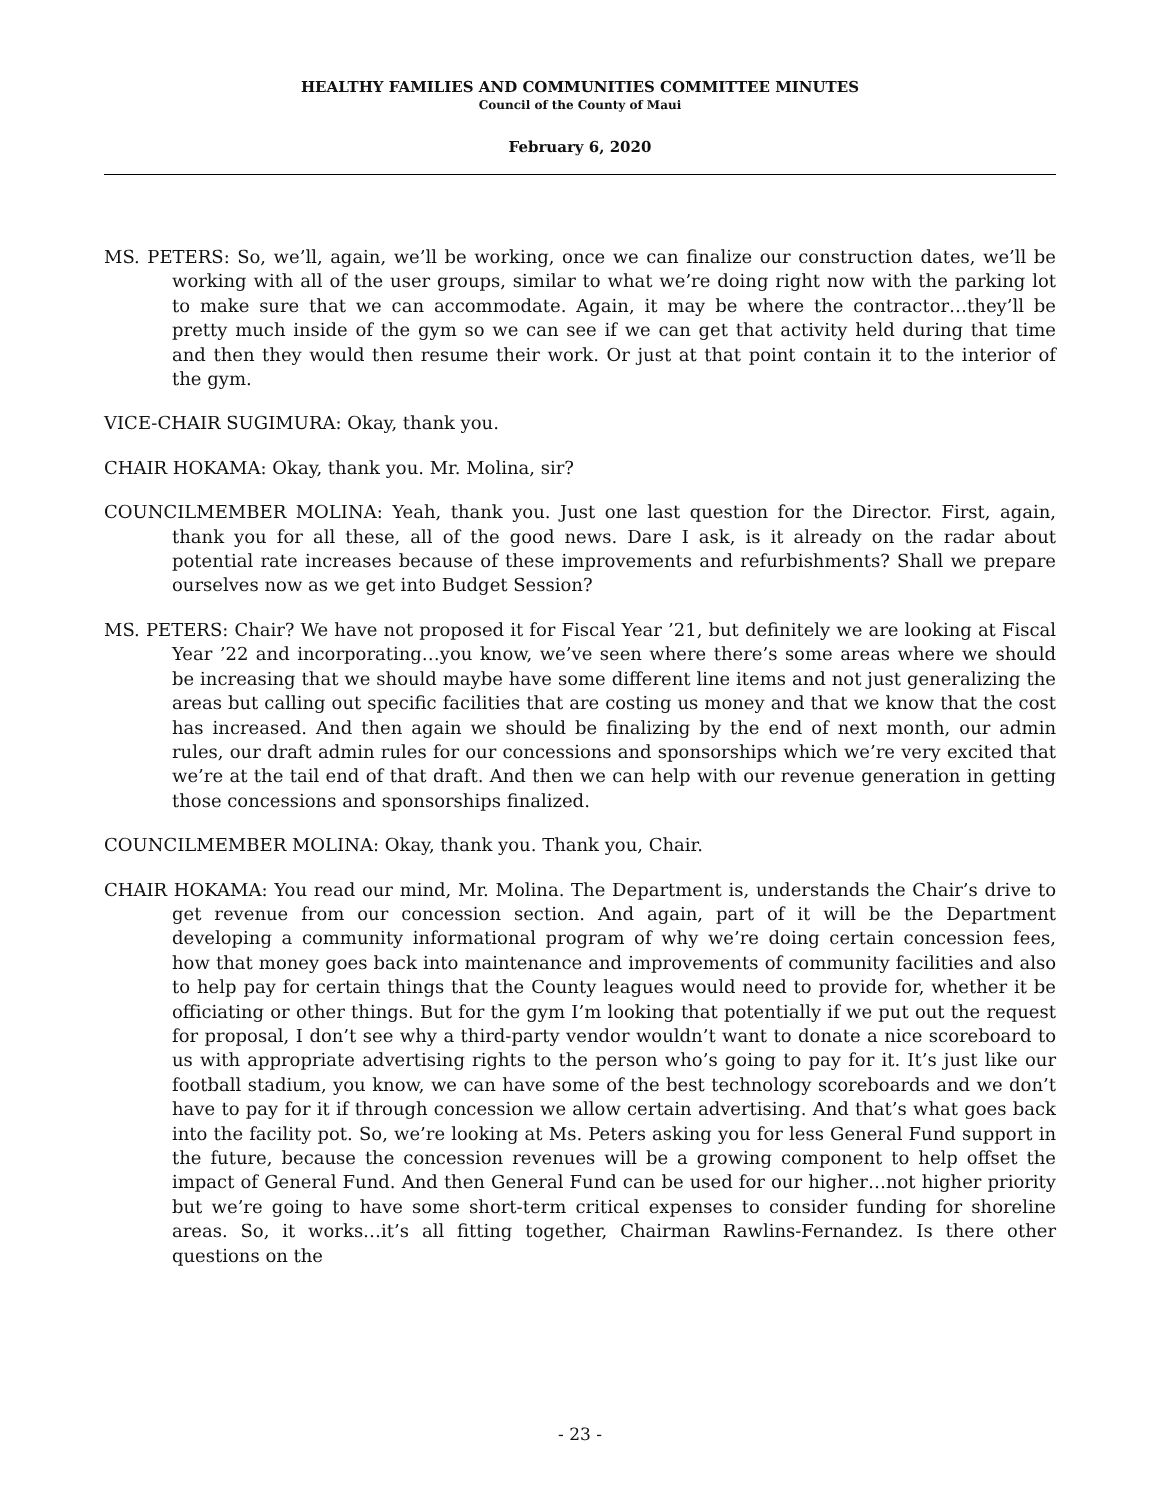HEALTHY FAMILIES AND COMMUNITIES COMMITTEE MINUTES
Council of the County of Maui
February 6, 2020
MS. PETERS: So, we’ll, again, we’ll be working, once we can finalize our construction dates, we’ll be working with all of the user groups, similar to what we’re doing right now with the parking lot to make sure that we can accommodate. Again, it may be where the contractor…they’ll be pretty much inside of the gym so we can see if we can get that activity held during that time and then they would then resume their work. Or just at that point contain it to the interior of the gym.
VICE-CHAIR SUGIMURA: Okay, thank you.
CHAIR HOKAMA: Okay, thank you. Mr. Molina, sir?
COUNCILMEMBER MOLINA: Yeah, thank you. Just one last question for the Director. First, again, thank you for all these, all of the good news. Dare I ask, is it already on the radar about potential rate increases because of these improvements and refurbishments? Shall we prepare ourselves now as we get into Budget Session?
MS. PETERS: Chair? We have not proposed it for Fiscal Year ’21, but definitely we are looking at Fiscal Year ’22 and incorporating…you know, we’ve seen where there’s some areas where we should be increasing that we should maybe have some different line items and not just generalizing the areas but calling out specific facilities that are costing us money and that we know that the cost has increased. And then again we should be finalizing by the end of next month, our admin rules, our draft admin rules for our concessions and sponsorships which we’re very excited that we’re at the tail end of that draft. And then we can help with our revenue generation in getting those concessions and sponsorships finalized.
COUNCILMEMBER MOLINA: Okay, thank you. Thank you, Chair.
CHAIR HOKAMA: You read our mind, Mr. Molina. The Department is, understands the Chair’s drive to get revenue from our concession section. And again, part of it will be the Department developing a community informational program of why we’re doing certain concession fees, how that money goes back into maintenance and improvements of community facilities and also to help pay for certain things that the County leagues would need to provide for, whether it be officiating or other things. But for the gym I’m looking that potentially if we put out the request for proposal, I don’t see why a third-party vendor wouldn’t want to donate a nice scoreboard to us with appropriate advertising rights to the person who’s going to pay for it. It’s just like our football stadium, you know, we can have some of the best technology scoreboards and we don’t have to pay for it if through concession we allow certain advertising. And that’s what goes back into the facility pot. So, we’re looking at Ms. Peters asking you for less General Fund support in the future, because the concession revenues will be a growing component to help offset the impact of General Fund. And then General Fund can be used for our higher…not higher priority but we’re going to have some short-term critical expenses to consider funding for shoreline areas. So, it works…it’s all fitting together, Chairman Rawlins-Fernandez. Is there other questions on the
- 23 -